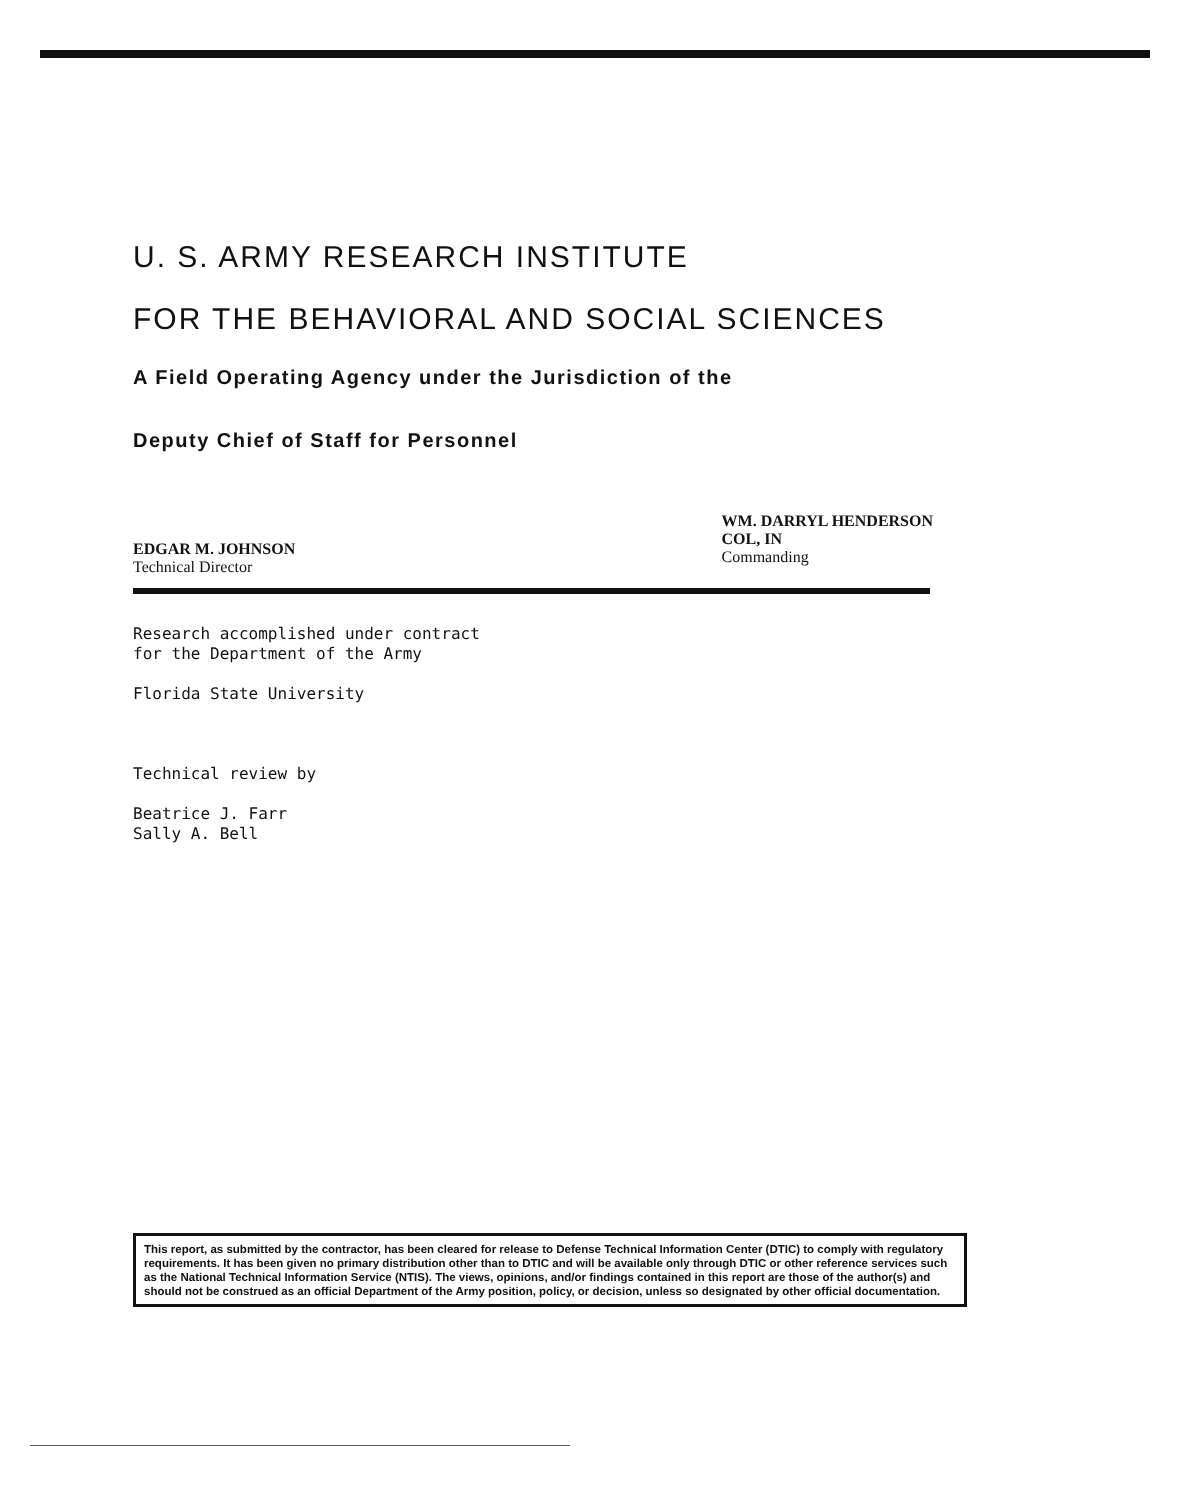U. S. ARMY RESEARCH INSTITUTE
FOR THE BEHAVIORAL AND SOCIAL SCIENCES
A Field Operating Agency under the Jurisdiction of the
Deputy Chief of Staff for Personnel
EDGAR M. JOHNSON
Technical Director
WM. DARRYL HENDERSON
COL, IN
Commanding
Research accomplished under contract
for the Department of the Army
Florida State University
Technical review by
Beatrice J. Farr
Sally A. Bell
This report, as submitted by the contractor, has been cleared for release to Defense Technical Information Center (DTIC) to comply with regulatory requirements. It has been given no primary distribution other than to DTIC and will be available only through DTIC or other reference services such as the National Technical Information Service (NTIS). The views, opinions, and/or findings contained in this report are those of the author(s) and should not be construed as an official Department of the Army position, policy, or decision, unless so designated by other official documentation.